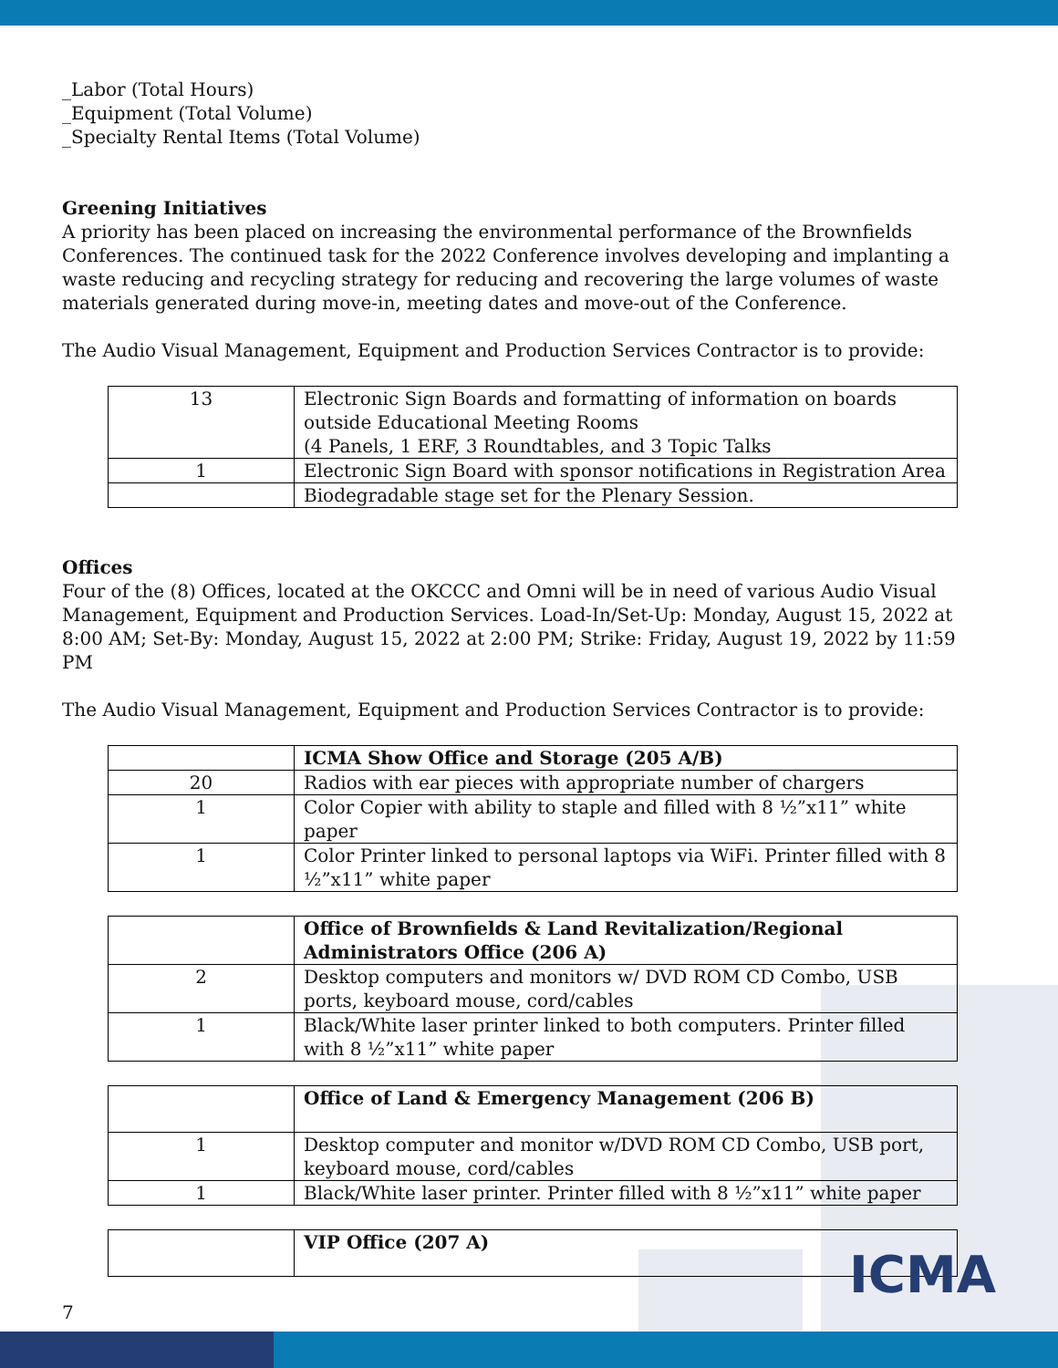_Labor (Total Hours)
_Equipment (Total Volume)
_Specialty Rental Items (Total Volume)
Greening Initiatives
A priority has been placed on increasing the environmental performance of the Brownfields Conferences. The continued task for the 2022 Conference involves developing and implanting a waste reducing and recycling strategy for reducing and recovering the large volumes of waste materials generated during move-in, meeting dates and move-out of the Conference.
The Audio Visual Management, Equipment and Production Services Contractor is to provide:
| 13 | Electronic Sign Boards and formatting of information on boards outside Educational Meeting Rooms (4 Panels, 1 ERF, 3 Roundtables, and 3 Topic Talks |
| 1 | Electronic Sign Board with sponsor notifications in Registration Area |
| | Biodegradable stage set for the Plenary Session. |
Offices
Four of the (8) Offices, located at the OKCCC and Omni will be in need of various Audio Visual Management, Equipment and Production Services. Load-In/Set-Up: Monday, August 15, 2022 at 8:00 AM; Set-By: Monday, August 15, 2022 at 2:00 PM; Strike: Friday, August 19, 2022 by 11:59 PM
The Audio Visual Management, Equipment and Production Services Contractor is to provide:
| | ICMA Show Office and Storage (205 A/B) |
| 20 | Radios with ear pieces with appropriate number of chargers |
| 1 | Color Copier with ability to staple and filled with 8 ½”x11” white paper |
| 1 | Color Printer linked to personal laptops via WiFi. Printer filled with 8 ½”x11” white paper |
| | Office of Brownfields & Land Revitalization/Regional Administrators Office (206 A) |
| 2 | Desktop computers and monitors w/ DVD ROM CD Combo, USB ports, keyboard mouse, cord/cables |
| 1 | Black/White laser printer linked to both computers. Printer filled with 8 ½”x11” white paper |
| | Office of Land & Emergency Management (206 B) |
| 1 | Desktop computer and monitor w/DVD ROM CD Combo, USB port, keyboard mouse, cord/cables |
| 1 | Black/White laser printer. Printer filled with 8 ½”x11” white paper |
| | VIP Office (207 A) |
7
ICMA